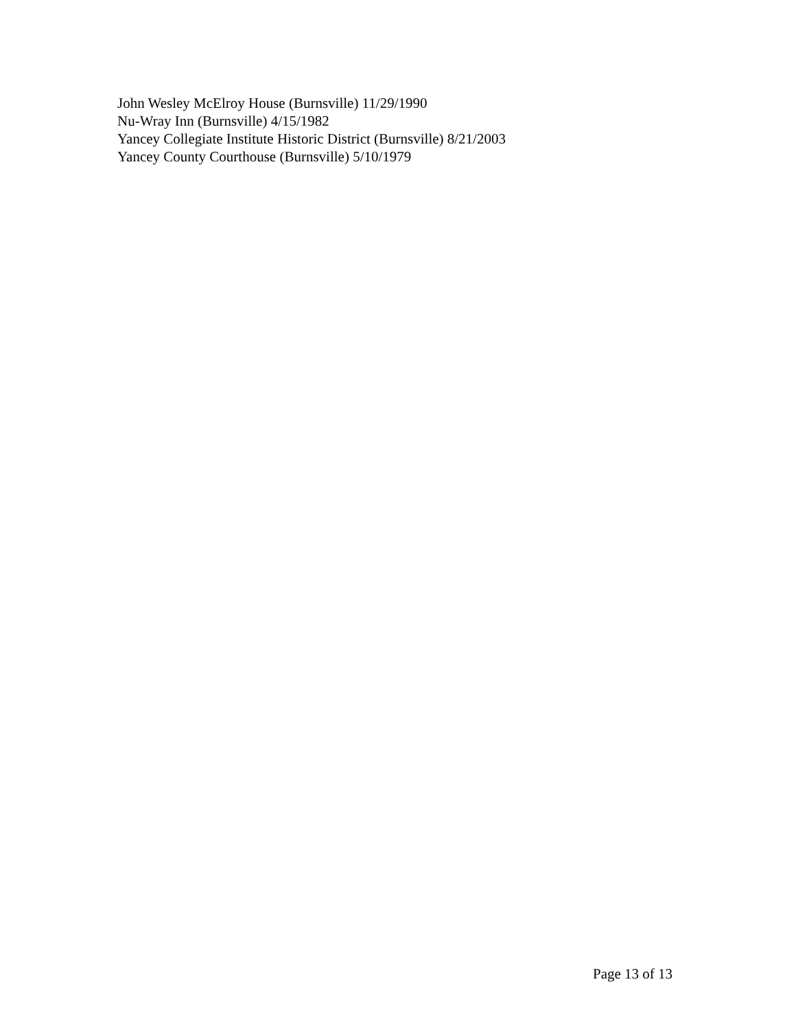John Wesley McElroy House (Burnsville) 11/29/1990
Nu-Wray Inn (Burnsville) 4/15/1982
Yancey Collegiate Institute Historic District (Burnsville) 8/21/2003
Yancey County Courthouse (Burnsville) 5/10/1979
Page 13 of 13